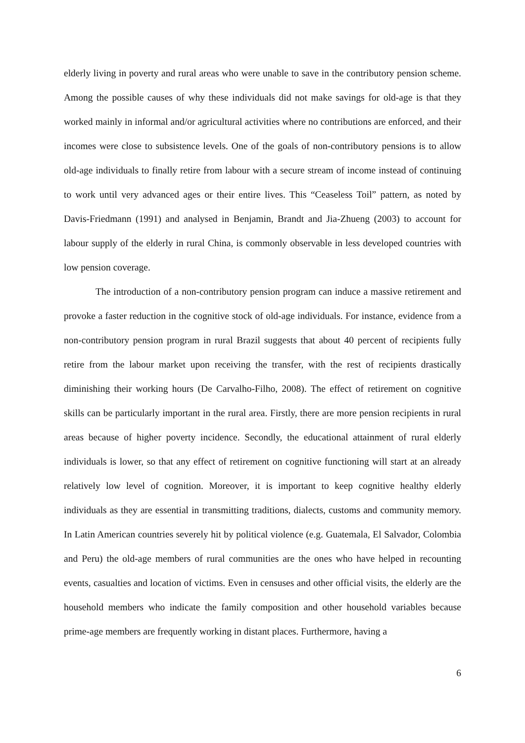elderly living in poverty and rural areas who were unable to save in the contributory pension scheme. Among the possible causes of why these individuals did not make savings for old-age is that they worked mainly in informal and/or agricultural activities where no contributions are enforced, and their incomes were close to subsistence levels. One of the goals of non-contributory pensions is to allow old-age individuals to finally retire from labour with a secure stream of income instead of continuing to work until very advanced ages or their entire lives. This “Ceaseless Toil” pattern, as noted by Davis-Friedmann (1991) and analysed in Benjamin, Brandt and Jia-Zhueng (2003) to account for labour supply of the elderly in rural China, is commonly observable in less developed countries with low pension coverage.
The introduction of a non-contributory pension program can induce a massive retirement and provoke a faster reduction in the cognitive stock of old-age individuals. For instance, evidence from a non-contributory pension program in rural Brazil suggests that about 40 percent of recipients fully retire from the labour market upon receiving the transfer, with the rest of recipients drastically diminishing their working hours (De Carvalho-Filho, 2008). The effect of retirement on cognitive skills can be particularly important in the rural area. Firstly, there are more pension recipients in rural areas because of higher poverty incidence. Secondly, the educational attainment of rural elderly individuals is lower, so that any effect of retirement on cognitive functioning will start at an already relatively low level of cognition. Moreover, it is important to keep cognitive healthy elderly individuals as they are essential in transmitting traditions, dialects, customs and community memory. In Latin American countries severely hit by political violence (e.g. Guatemala, El Salvador, Colombia and Peru) the old-age members of rural communities are the ones who have helped in recounting events, casualties and location of victims. Even in censuses and other official visits, the elderly are the household members who indicate the family composition and other household variables because prime-age members are frequently working in distant places. Furthermore, having a
6